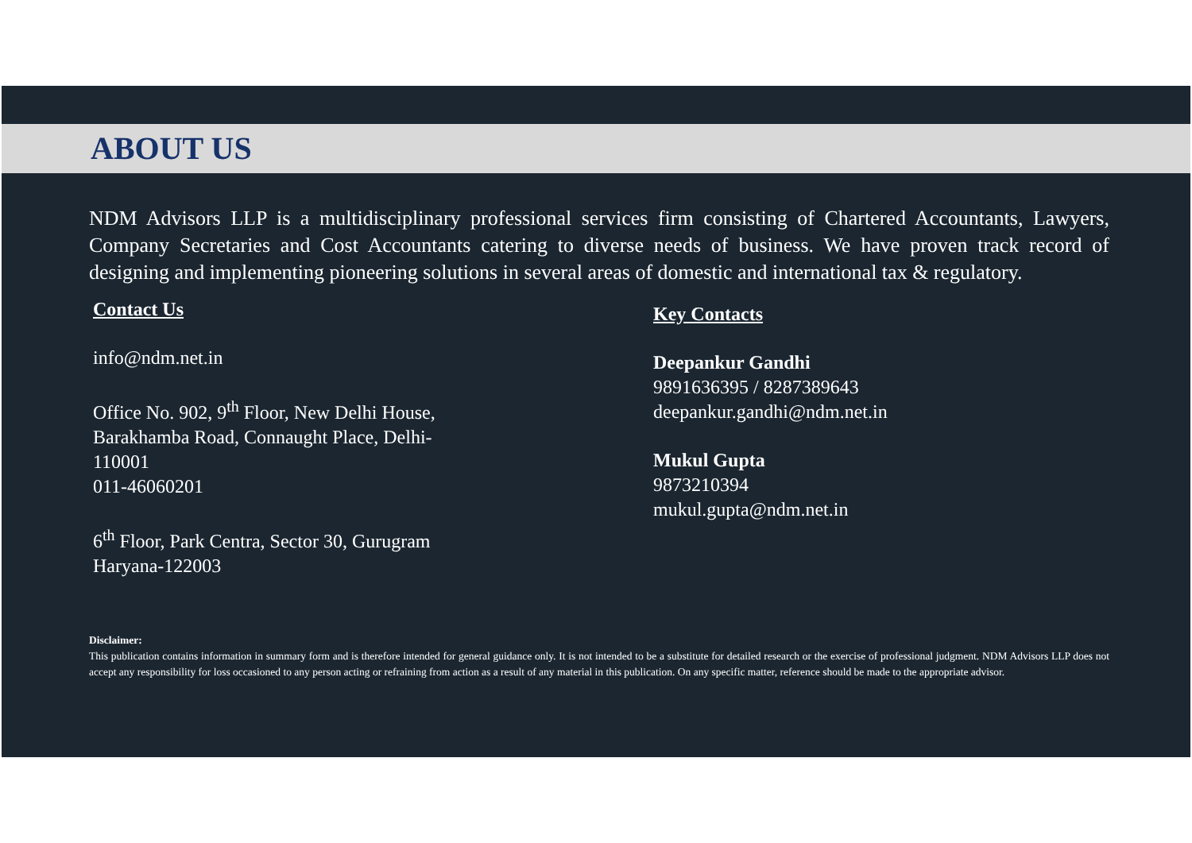ABOUT US
NDM Advisors LLP is a multidisciplinary professional services firm consisting of Chartered Accountants, Lawyers, Company Secretaries and Cost Accountants catering to diverse needs of business. We have proven track record of designing and implementing pioneering solutions in several areas of domestic and international tax & regulatory.
Contact Us
info@ndm.net.in
Office No. 902, 9<sup>th</sup> Floor, New Delhi House,
Barakhamba Road, Connaught Place, Delhi-
110001
011-46060201
6<sup>th</sup> Floor, Park Centra, Sector 30, Gurugram
Haryana-122003
Key Contacts
Deepankur Gandhi
9891636395 / 8287389643
deepankur.gandhi@ndm.net.in
Mukul Gupta
9873210394
mukul.gupta@ndm.net.in
Disclaimer:
This publication contains information in summary form and is therefore intended for general guidance only. It is not intended to be a substitute for detailed research or the exercise of professional judgment. NDM Advisors LLP does not accept any responsibility for loss occasioned to any person acting or refraining from action as a result of any material in this publication. On any specific matter, reference should be made to the appropriate advisor.